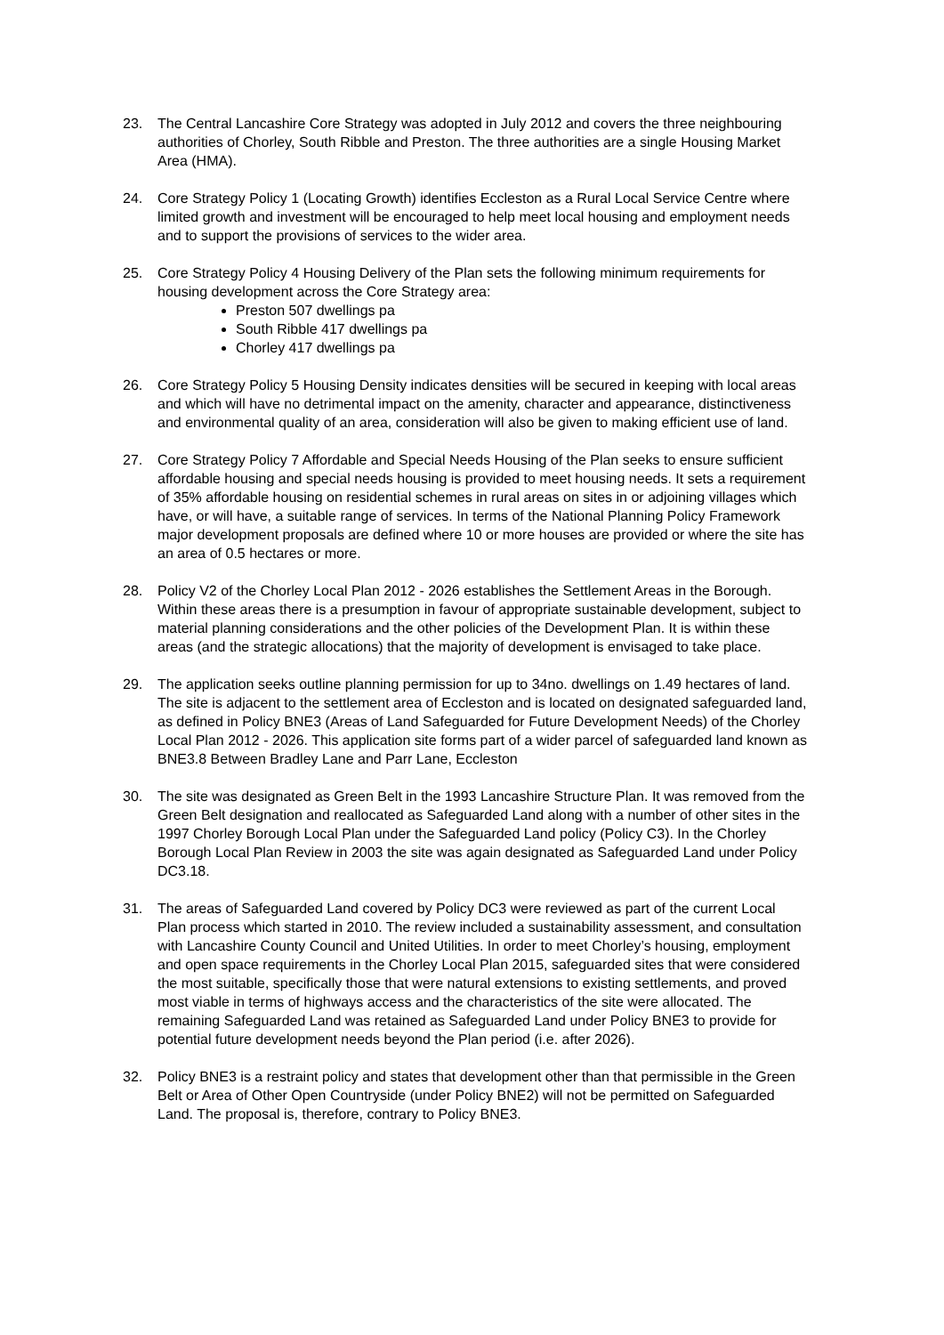23. The Central Lancashire Core Strategy was adopted in July 2012 and covers the three neighbouring authorities of Chorley, South Ribble and Preston. The three authorities are a single Housing Market Area (HMA).
24. Core Strategy Policy 1 (Locating Growth) identifies Eccleston as a Rural Local Service Centre where limited growth and investment will be encouraged to help meet local housing and employment needs and to support the provisions of services to the wider area.
25. Core Strategy Policy 4 Housing Delivery of the Plan sets the following minimum requirements for housing development across the Core Strategy area:
Preston 507 dwellings pa
South Ribble 417 dwellings pa
Chorley 417 dwellings pa
26. Core Strategy Policy 5 Housing Density indicates densities will be secured in keeping with local areas and which will have no detrimental impact on the amenity, character and appearance, distinctiveness and environmental quality of an area, consideration will also be given to making efficient use of land.
27. Core Strategy Policy 7 Affordable and Special Needs Housing of the Plan seeks to ensure sufficient affordable housing and special needs housing is provided to meet housing needs. It sets a requirement of 35% affordable housing on residential schemes in rural areas on sites in or adjoining villages which have, or will have, a suitable range of services. In terms of the National Planning Policy Framework major development proposals are defined where 10 or more houses are provided or where the site has an area of 0.5 hectares or more.
28. Policy V2 of the Chorley Local Plan 2012 - 2026 establishes the Settlement Areas in the Borough. Within these areas there is a presumption in favour of appropriate sustainable development, subject to material planning considerations and the other policies of the Development Plan. It is within these areas (and the strategic allocations) that the majority of development is envisaged to take place.
29. The application seeks outline planning permission for up to 34no. dwellings on 1.49 hectares of land. The site is adjacent to the settlement area of Eccleston and is located on designated safeguarded land, as defined in Policy BNE3 (Areas of Land Safeguarded for Future Development Needs) of the Chorley Local Plan 2012 - 2026. This application site forms part of a wider parcel of safeguarded land known as BNE3.8 Between Bradley Lane and Parr Lane, Eccleston
30. The site was designated as Green Belt in the 1993 Lancashire Structure Plan. It was removed from the Green Belt designation and reallocated as Safeguarded Land along with a number of other sites in the 1997 Chorley Borough Local Plan under the Safeguarded Land policy (Policy C3). In the Chorley Borough Local Plan Review in 2003 the site was again designated as Safeguarded Land under Policy DC3.18.
31. The areas of Safeguarded Land covered by Policy DC3 were reviewed as part of the current Local Plan process which started in 2010. The review included a sustainability assessment, and consultation with Lancashire County Council and United Utilities. In order to meet Chorley’s housing, employment and open space requirements in the Chorley Local Plan 2015, safeguarded sites that were considered the most suitable, specifically those that were natural extensions to existing settlements, and proved most viable in terms of highways access and the characteristics of the site were allocated. The remaining Safeguarded Land was retained as Safeguarded Land under Policy BNE3 to provide for potential future development needs beyond the Plan period (i.e. after 2026).
32. Policy BNE3 is a restraint policy and states that development other than that permissible in the Green Belt or Area of Other Open Countryside (under Policy BNE2) will not be permitted on Safeguarded Land. The proposal is, therefore, contrary to Policy BNE3.